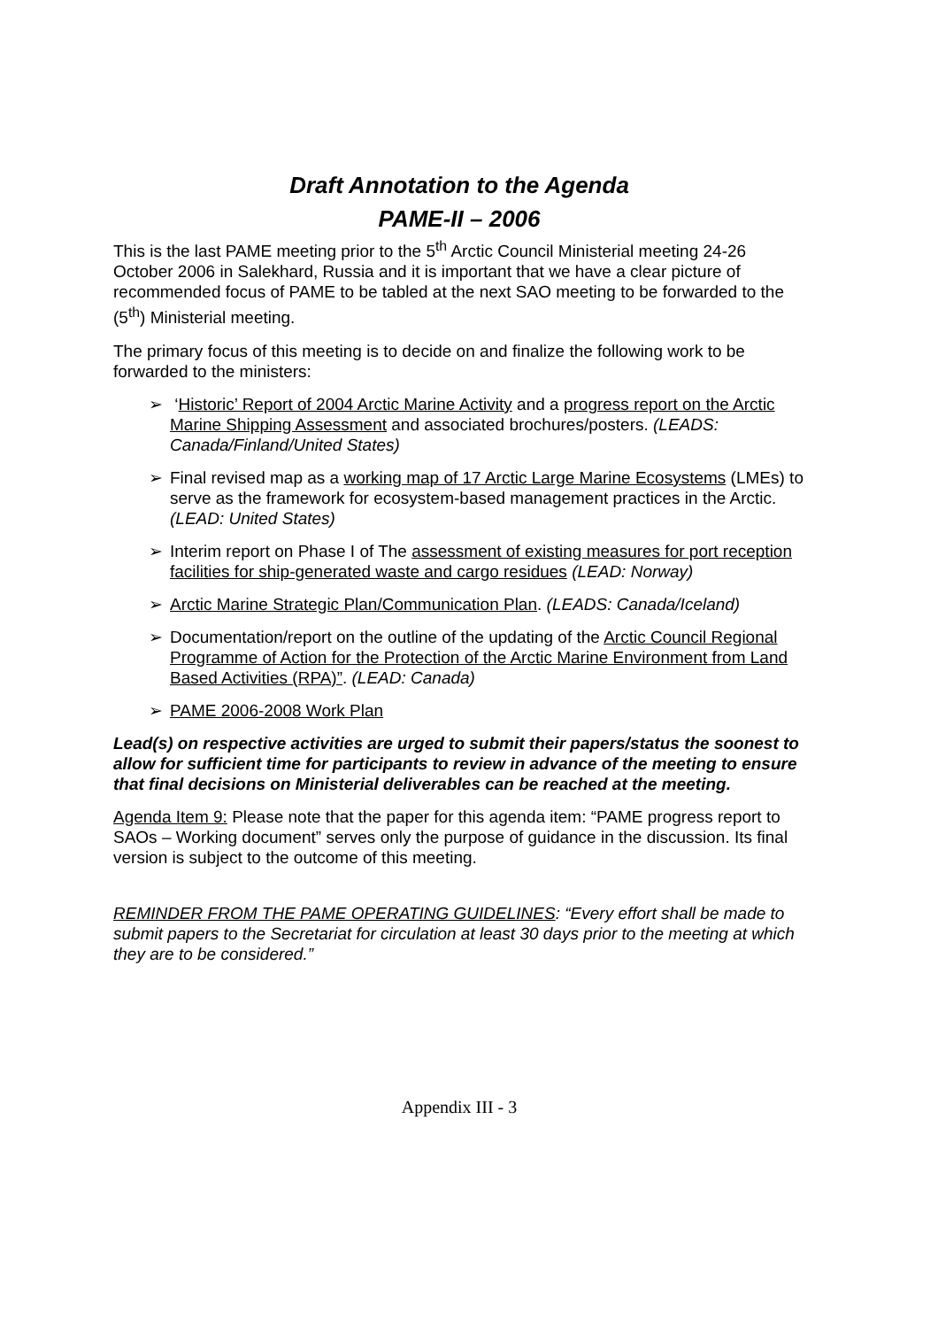Draft Annotation to the Agenda
PAME-II – 2006
This is the last PAME meeting prior to the 5<sup>th</sup> Arctic Council Ministerial meeting 24-26 October 2006 in Salekhard, Russia and it is important that we have a clear picture of recommended focus of PAME to be tabled at the next SAO meeting to be forwarded to the (5<sup>th</sup>) Ministerial meeting.
The primary focus of this meeting is to decide on and finalize the following work to be forwarded to the ministers:
➢ ‘Historic’ Report of 2004 Arctic Marine Activity and a progress report on the Arctic Marine Shipping Assessment and associated brochures/posters. (LEADS: Canada/Finland/United States)
➢ Final revised map as a working map of 17 Arctic Large Marine Ecosystems (LMEs) to serve as the framework for ecosystem-based management practices in the Arctic. (LEAD: United States)
➢ Interim report on Phase I of The assessment of existing measures for port reception facilities for ship-generated waste and cargo residues (LEAD: Norway)
➢ Arctic Marine Strategic Plan/Communication Plan. (LEADS: Canada/Iceland)
➢ Documentation/report on the outline of the updating of the Arctic Council Regional Programme of Action for the Protection of the Arctic Marine Environment from Land Based Activities (RPA)”. (LEAD: Canada)
➢ PAME 2006-2008 Work Plan
Lead(s) on respective activities are urged to submit their papers/status the soonest to allow for sufficient time for participants to review in advance of the meeting to ensure that final decisions on Ministerial deliverables can be reached at the meeting.
Agenda Item 9: Please note that the paper for this agenda item: “PAME progress report to SAOs – Working document” serves only the purpose of guidance in the discussion. Its final version is subject to the outcome of this meeting.
REMINDER FROM THE PAME OPERATING GUIDELINES: “Every effort shall be made to submit papers to the Secretariat for circulation at least 30 days prior to the meeting at which they are to be considered.”
Appendix III - 3